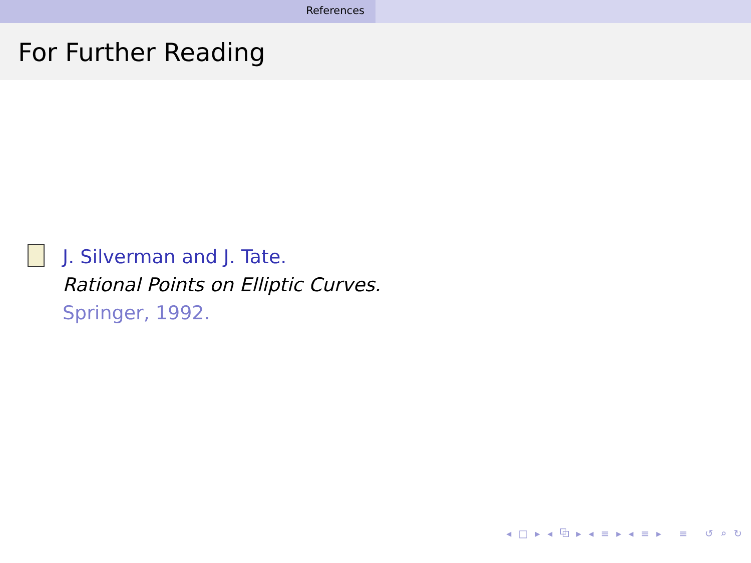References
For Further Reading
J. Silverman and J. Tate.
Rational Points on Elliptic Curves.
Springer, 1992.
◂ □ ▸ ◂ ⧉ ▸ ◂ ≡ ▸ ◂ ≡ ▸ ≡ ↺ ⌕ ↻